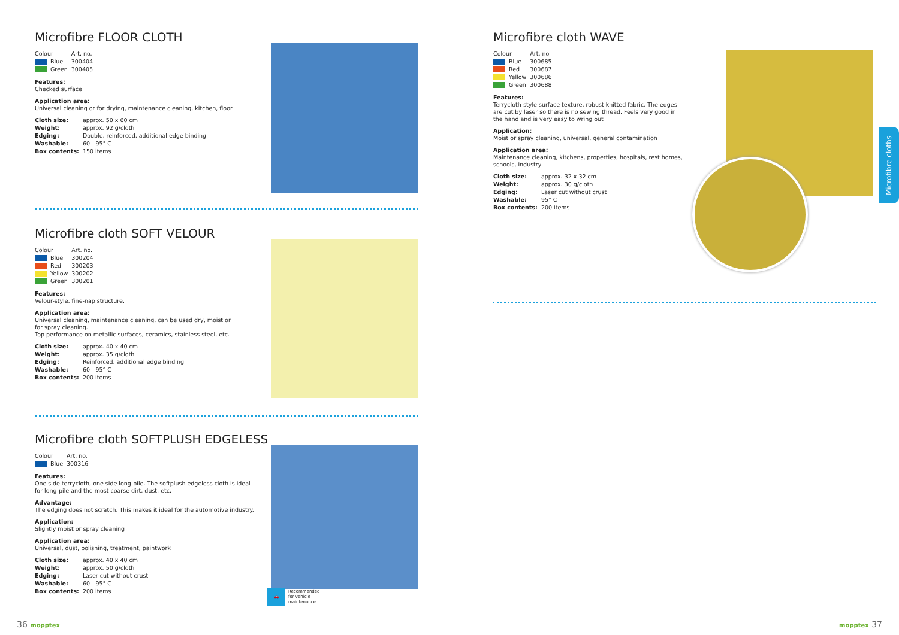Microfibre FLOOR CLOTH
| Colour | Art. no. |
| Blue | 300404 |
| Green | 300405 |
Features:
Checked surface
Application area:
Universal cleaning or for drying, maintenance cleaning, kitchen, floor.
| Cloth size: | approx. 50 x 60 cm |
| Weight: | approx. 92 g/cloth |
| Edging: | Double, reinforced, additional edge binding |
| Washable: | 60 - 95° C |
| Box contents: | 150 items |
Microfibre cloth SOFT VELOUR
| Colour | Art. no. |
| Blue | 300204 |
| Red | 300203 |
| Yellow | 300202 |
| Green | 300201 |
Features:
Velour-style, fine-nap structure.
Application area:
Universal cleaning, maintenance cleaning, can be used dry, moist or for spray cleaning.
Top performance on metallic surfaces, ceramics, stainless steel, etc.
| Cloth size: | approx. 40 x 40 cm |
| Weight: | approx. 35 g/cloth |
| Edging: | Reinforced, additional edge binding |
| Washable: | 60 - 95° C |
| Box contents: | 200 items |
Microfibre cloth SOFTPLUSH EDGELESS
| Colour | Art. no. |
| Blue | 300316 |
Features:
One side terrycloth, one side long-pile. The softplush edgeless cloth is ideal for long-pile and the most coarse dirt, dust, etc.
Advantage:
The edging does not scratch. This makes it ideal for the automotive industry.
Application:
Slightly moist or spray cleaning
Application area:
Universal, dust, polishing, treatment, paintwork
| Cloth size: | approx. 40 x 40 cm |
| Weight: | approx. 50 g/cloth |
| Edging: | Laser cut without crust |
| Washable: | 60 - 95° C |
| Box contents: | 200 items |
🚗 Recommended
for vehicle
maintenance
36 mopptex
Microfibre cloth WAVE
| Colour | Art. no. |
| Blue | 300685 |
| Red | 300687 |
| Yellow | 300686 |
| Green | 300688 |
Features:
Terrycloth-style surface texture, robust knitted fabric. The edges are cut by laser so there is no sewing thread. Feels very good in the hand and is very easy to wring out
Application:
Moist or spray cleaning, universal, general contamination
Application area:
Maintenance cleaning, kitchens, properties, hospitals, rest homes, schools, industry
| Cloth size: | approx. 32 x 32 cm |
| Weight: | approx. 30 g/cloth |
| Edging: | Laser cut without crust |
| Washable: | 95° C |
| Box contents: | 200 items |
Microfibre cloths
mopptex 37